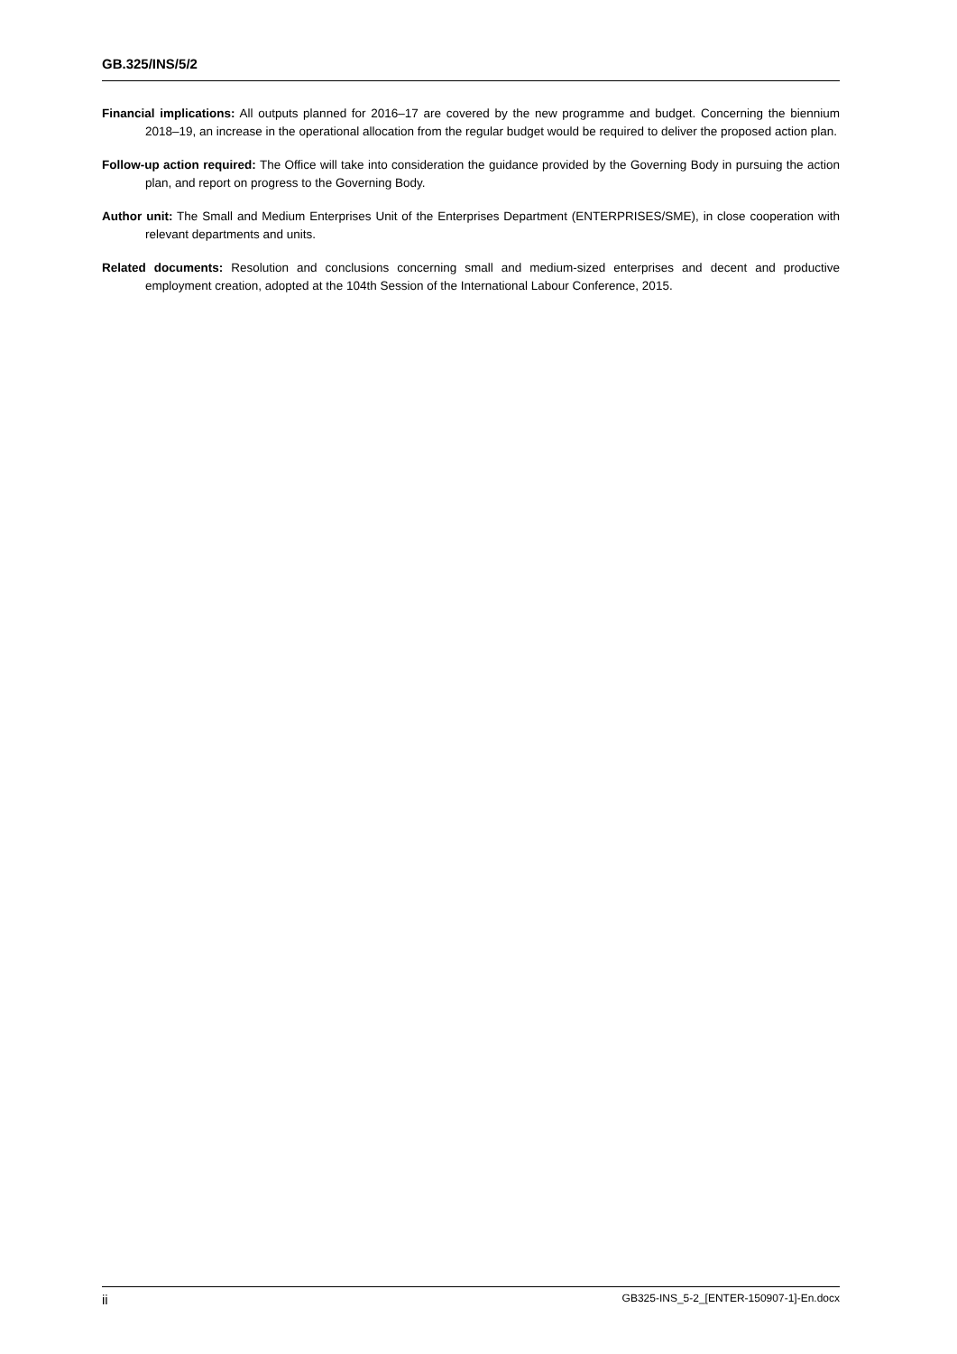GB.325/INS/5/2
Financial implications: All outputs planned for 2016–17 are covered by the new programme and budget. Concerning the biennium 2018–19, an increase in the operational allocation from the regular budget would be required to deliver the proposed action plan.
Follow-up action required: The Office will take into consideration the guidance provided by the Governing Body in pursuing the action plan, and report on progress to the Governing Body.
Author unit: The Small and Medium Enterprises Unit of the Enterprises Department (ENTERPRISES/SME), in close cooperation with relevant departments and units.
Related documents: Resolution and conclusions concerning small and medium-sized enterprises and decent and productive employment creation, adopted at the 104th Session of the International Labour Conference, 2015.
ii GB325-INS_5-2_[ENTER-150907-1]-En.docx